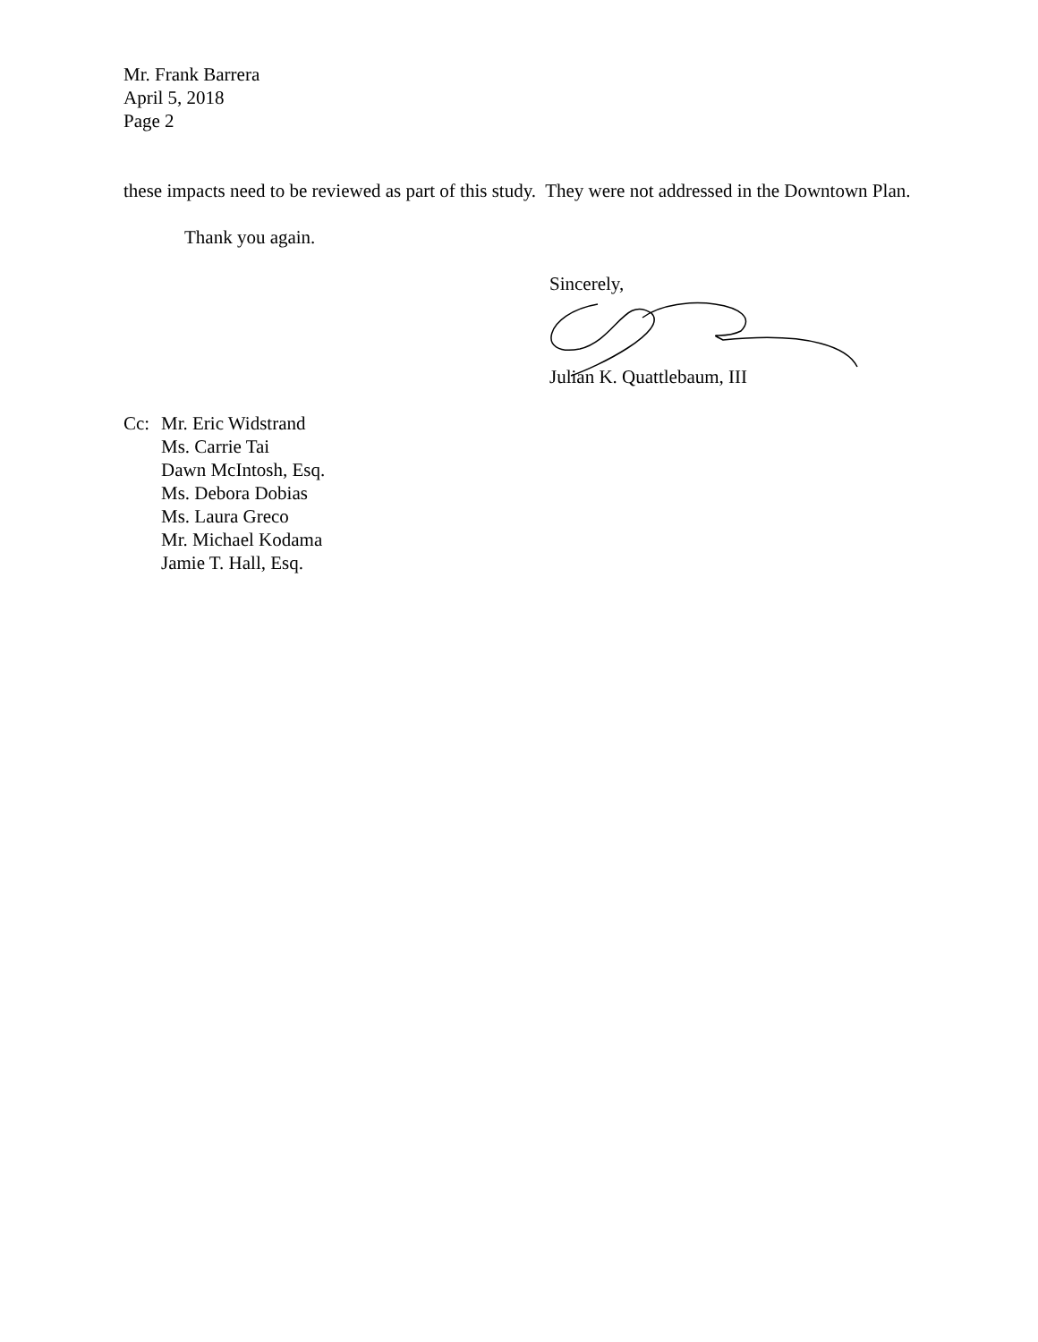Mr. Frank Barrera
April 5, 2018
Page 2
these impacts need to be reviewed as part of this study. They were not addressed in the Downtown Plan.
Thank you again.
Sincerely,
Julian K. Quattlebaum, III
Cc: Mr. Eric Widstrand
Ms. Carrie Tai
Dawn McIntosh, Esq.
Ms. Debora Dobias
Ms. Laura Greco
Mr. Michael Kodama
Jamie T. Hall, Esq.